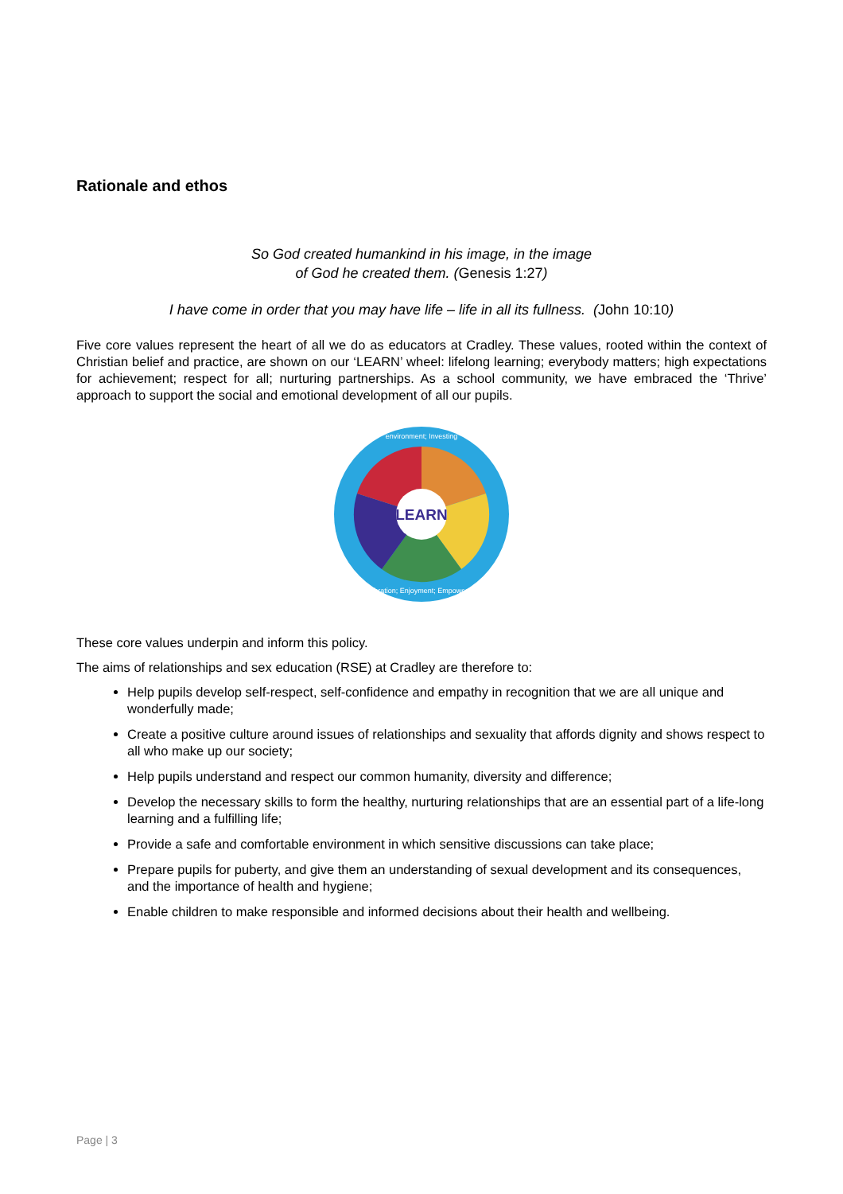Rationale and ethos
So God created humankind in his image, in the image
of God he created them. (Genesis 1:27)
I have come in order that you may have life – life in all its fullness. (John 10:10)
Five core values represent the heart of all we do as educators at Cradley. These values, rooted within the context of Christian belief and practice, are shown on our ‘LEARN’ wheel: lifelong learning; everybody matters; high expectations for achievement; respect for all; nurturing partnerships. As a school community, we have embraced the ‘Thrive’ approach to support the social and emotional development of all our pupils.
LEARN
environment; Investing
Celebration; Enjoyment; Empowerment
These core values underpin and inform this policy.
The aims of relationships and sex education (RSE) at Cradley are therefore to:
Help pupils develop self-respect, self-confidence and empathy in recognition that we are all unique and wonderfully made;
Create a positive culture around issues of relationships and sexuality that affords dignity and shows respect to all who make up our society;
Help pupils understand and respect our common humanity, diversity and difference;
Develop the necessary skills to form the healthy, nurturing relationships that are an essential part of a life-long learning and a fulfilling life;
Provide a safe and comfortable environment in which sensitive discussions can take place;
Prepare pupils for puberty, and give them an understanding of sexual development and its consequences, and the importance of health and hygiene;
Enable children to make responsible and informed decisions about their health and wellbeing.
Page | 3